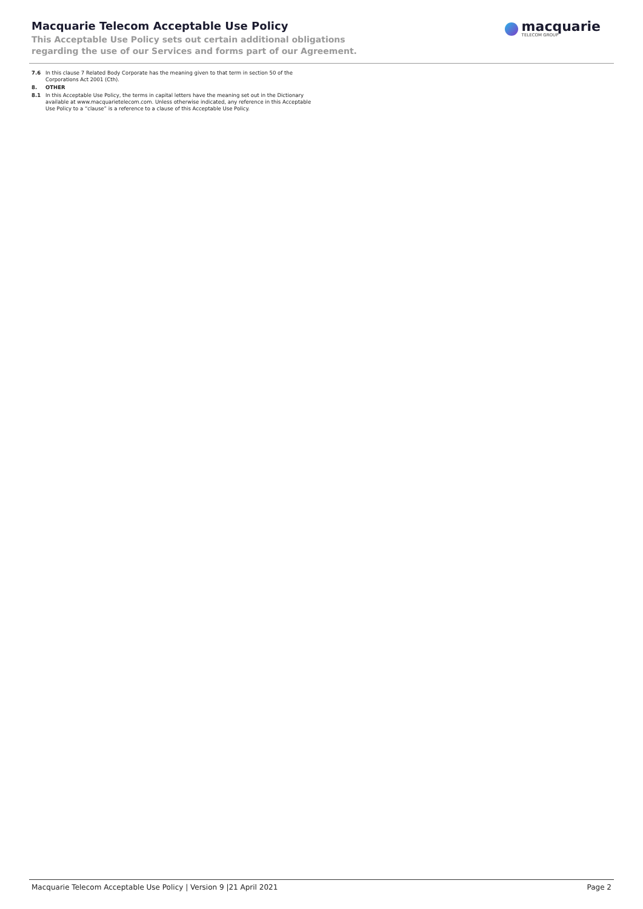Macquarie Telecom Acceptable Use Policy
This Acceptable Use Policy sets out certain additional obligations
regarding the use of our Services and forms part of our Agreement.
macquarie
TELECOM GROUP
7.6 In this clause 7 Related Body Corporate has the meaning given to that term in section 50 of the Corporations Act 2001 (Cth).
8. OTHER
8.1 In this Acceptable Use Policy, the terms in capital letters have the meaning set out in the Dictionary available at www.macquarietelecom.com. Unless otherwise indicated, any reference in this Acceptable Use Policy to a “clause” is a reference to a clause of this Acceptable Use Policy.
Macquarie Telecom Acceptable Use Policy | Version 9 |21 April 2021 Page 2